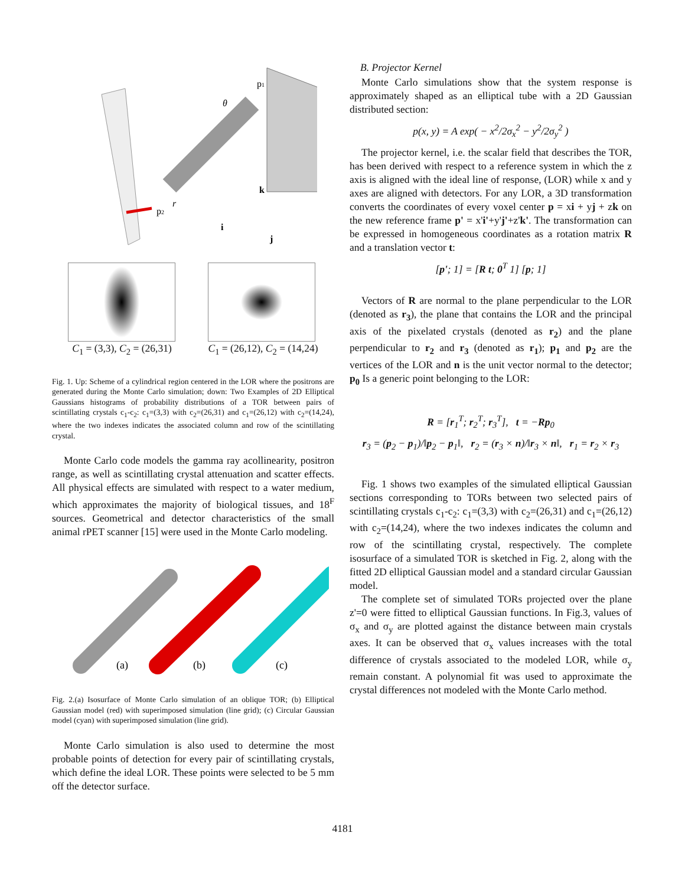p1
p2
θ
r
k
i
j
C<sub>1</sub> = (3,3), C<sub>2</sub> = (26,31) C<sub>1</sub> = (26,12), C<sub>2</sub> = (14,24)
Fig. 1. Up: Scheme of a cylindrical region centered in the LOR where the positrons are generated during the Monte Carlo simulation; down: Two Examples of 2D Elliptical Gaussians histograms of probability distributions of a TOR between pairs of scintillating crystals c<sub>1</sub>-c<sub>2</sub>: c<sub>1</sub>=(3,3) with c<sub>2</sub>=(26,31) and c<sub>1</sub>=(26,12) with c<sub>2</sub>=(14,24), where the two indexes indicates the associated column and row of the scintillating crystal.
Monte Carlo code models the gamma ray acollinearity, positron range, as well as scintillating crystal attenuation and scatter effects. All physical effects are simulated with respect to a water medium, which approximates the majority of biological tissues, and 18<sup>F</sup> sources. Geometrical and detector characteristics of the small animal rPET scanner [15] were used in the Monte Carlo modeling.
(a)
(b)
(c)
Fig. 2.(a) Isosurface of Monte Carlo simulation of an oblique TOR; (b) Elliptical Gaussian model (red) with superimposed simulation (line grid); (c) Circular Gaussian model (cyan) with superimposed simulation (line grid).
Monte Carlo simulation is also used to determine the most probable points of detection for every pair of scintillating crystals, which define the ideal LOR. These points were selected to be 5 mm off the detector surface.
B. Projector Kernel
Monte Carlo simulations show that the system response is approximately shaped as an elliptical tube with a 2D Gaussian distributed section:
p(x, y) = A exp( − x<sup>2</sup>/2σ<sub>x</sub><sup>2</sup> − y<sup>2</sup>/2σ<sub>y</sub><sup>2</sup> )
The projector kernel, i.e. the scalar field that describes the TOR, has been derived with respect to a reference system in which the z axis is aligned with the ideal line of response, (LOR) while x and y axes are aligned with detectors. For any LOR, a 3D transformation converts the coordinates of every voxel center p = xi + yj + zk on the new reference frame p' = x'i'+y'j'+z'k'. The transformation can be expressed in homogeneous coordinates as a rotation matrix R and a translation vector t:
[p'; 1] = [R t; 0<sup>T</sup> 1] [p; 1]
Vectors of R are normal to the plane perpendicular to the LOR (denoted as r<sub>3</sub>), the plane that contains the LOR and the principal axis of the pixelated crystals (denoted as r<sub>2</sub>) and the plane perpendicular to r<sub>2</sub> and r<sub>3</sub> (denoted as r<sub>1</sub>); p<sub>1</sub> and p<sub>2</sub> are the vertices of the LOR and n is the unit vector normal to the detector; p<sub>0</sub> Is a generic point belonging to the LOR:
R = [r<sub>1</sub><sup>T</sup>; r<sub>2</sub><sup>T</sup>; r<sub>3</sub><sup>T</sup>], t = −Rp<sub>0</sub>
r<sub>3</sub> = (p<sub>2</sub> − p<sub>1</sub>)/‖p<sub>2</sub> − p<sub>1</sub>‖, r<sub>2</sub> = (r<sub>3</sub> × n)/‖r<sub>3</sub> × n‖, r<sub>1</sub> = r<sub>2</sub> × r<sub>3</sub>
Fig. 1 shows two examples of the simulated elliptical Gaussian sections corresponding to TORs between two selected pairs of scintillating crystals c<sub>1</sub>-c<sub>2</sub>: c<sub>1</sub>=(3,3) with c<sub>2</sub>=(26,31) and c<sub>1</sub>=(26,12) with c<sub>2</sub>=(14,24), where the two indexes indicates the column and row of the scintillating crystal, respectively. The complete isosurface of a simulated TOR is sketched in Fig. 2, along with the fitted 2D elliptical Gaussian model and a standard circular Gaussian model.
The complete set of simulated TORs projected over the plane z'=0 were fitted to elliptical Gaussian functions. In Fig.3, values of σ<sub>x</sub> and σ<sub>y</sub> are plotted against the distance between main crystals axes. It can be observed that σ<sub>x</sub> values increases with the total difference of crystals associated to the modeled LOR, while σ<sub>y</sub> remain constant. A polynomial fit was used to approximate the crystal differences not modeled with the Monte Carlo method.
4181